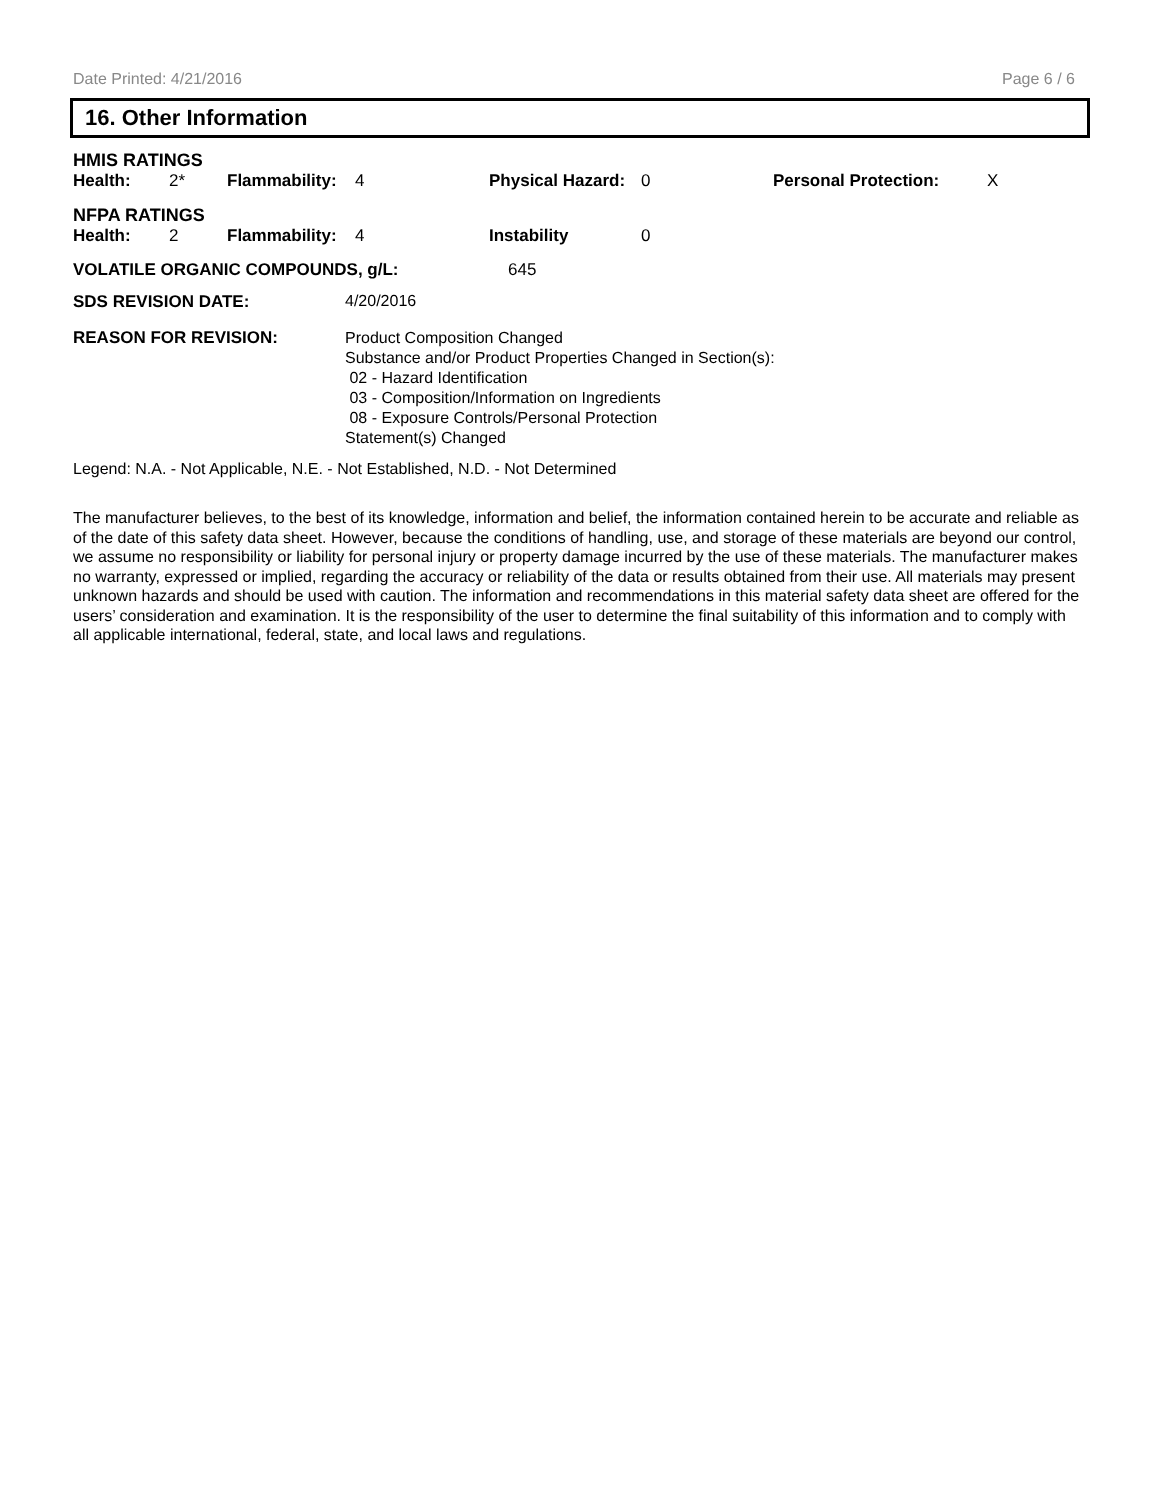Date Printed: 4/21/2016 Page 6 / 6
16. Other Information
HMIS RATINGS
| Health: | 2* | Flammability: | 4 | Physical Hazard: | 0 | Personal Protection: | X |
NFPA RATINGS
| Health: | 2 | Flammability: | 4 | Instability | 0 |
| VOLATILE ORGANIC COMPOUNDS, g/L: | 645 |
| SDS REVISION DATE: | 4/20/2016 |
| REASON FOR REVISION: | Product Composition Changed Substance and/or Product Properties Changed in Section(s): 02 - Hazard Identification 03 - Composition/Information on Ingredients 08 - Exposure Controls/Personal Protection Statement(s) Changed |
Legend: N.A. - Not Applicable, N.E. - Not Established, N.D. - Not Determined
The manufacturer believes, to the best of its knowledge, information and belief, the information contained herein to be accurate and reliable as of the date of this safety data sheet. However, because the conditions of handling, use, and storage of these materials are beyond our control, we assume no responsibility or liability for personal injury or property damage incurred by the use of these materials. The manufacturer makes no warranty, expressed or implied, regarding the accuracy or reliability of the data or results obtained from their use. All materials may present unknown hazards and should be used with caution. The information and recommendations in this material safety data sheet are offered for the users’ consideration and examination. It is the responsibility of the user to determine the final suitability of this information and to comply with all applicable international, federal, state, and local laws and regulations.